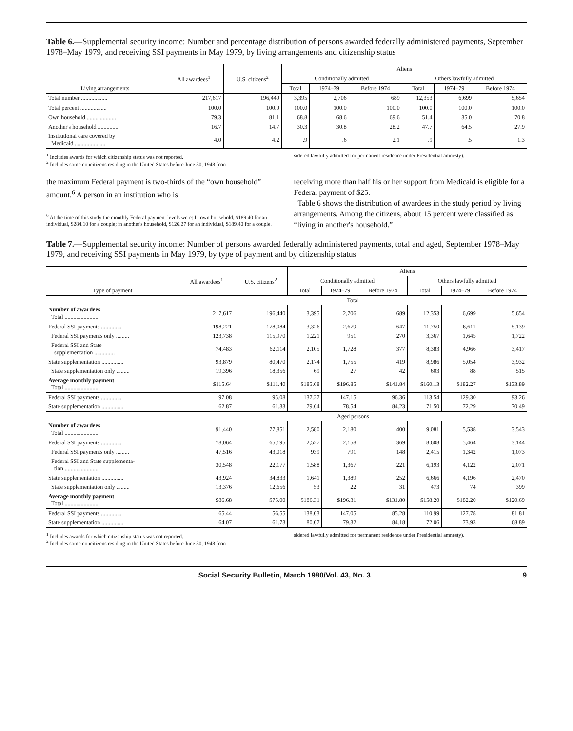Table 6.—Supplemental security income: Number and percentage distribution of persons awarded federally administered payments, September 1978–May 1979, and receiving SSI payments in May 1979, by living arrangements and citizenship status
| Living arrangements | All awardees<sup>1</sup> | U.S. citizens<sup>2</sup> | Aliens | | | | | |
| --- | --- | --- | --- | --- | --- | --- | --- | --- |
| | | | Conditionally admitted | | | Others lawfully admitted | | |
| | | | Total | 1974–79 | Before 1974 | Total | 1974–79 | Before 1974 |
| Total number .................. | 217,617 | 196,440 | 3,395 | 2,706 | 689 | 12,353 | 6,699 | 5,654 |
| Total percent .................. | 100.0 | 100.0 | 100.0 | 100.0 | 100.0 | 100.0 | 100.0 | 100.0 |
| Own household .................... | 79.3 | 81.1 | 68.8 | 68.6 | 69.6 | 51.4 | 35.0 | 70.8 |
| Another's household .............. | 16.7 | 14.7 | 30.3 | 30.8 | 28.2 | 47.7 | 64.5 | 27.9 |
| Institutional care covered by Medicaid ..................... | 4.0 | 4.2 | .9 | .6 | 2.1 | .9 | .5 | 1.3 |
<sup>1</sup> Includes awards for which citizenship status was not reported.
<sup>2</sup> Includes some noncitizens residing in the United States before June 30, 1948 (con-
sidered lawfully admitted for permanent residence under Presidential amnesty).
the maximum Federal payment is two-thirds of the “own household” amount.<sup>6</sup> A person in an institution who is
<sup>6</sup> At the time of this study the monthly Federal payment levels were: In own household, $189.40 for an individual, $284.10 for a couple; in another's household, $126.27 for an individual, $189.40 for a couple.
receiving more than half his or her support from Medicaid is eligible for a Federal payment of $25.
Table 6 shows the distribution of awardees in the study period by living arrangements. Among the citizens, about 15 percent were classified as “living in another's household.”
Table 7.—Supplemental security income: Number of persons awarded federally administered payments, total and aged, September 1978–May 1979, and receiving SSI payments in May 1979, by type of payment and by citizenship status
| Type of payment | All awardees<sup>1</sup> | U.S. citizens<sup>2</sup> | Aliens | | | | | |
| --- | --- | --- | --- | --- | --- | --- | --- | --- |
| | | | Conditionally admitted | | | Others lawfully admitted | | |
| | | | Total | 1974–79 | Before 1974 | Total | 1974–79 | Before 1974 |
| | Total | | | | | | | |
| Number of awardees Total ........................ | 217,617 | 196,440 | 3,395 | 2,706 | 689 | 12,353 | 6,699 | 5,654 |
| Federal SSI payments .............. | 198,221 | 178,084 | 3,326 | 2,679 | 647 | 11,750 | 6,611 | 5,139 |
| Federal SSI payments only ......... | 123,738 | 115,970 | 1,221 | 951 | 270 | 3,367 | 1,645 | 1,722 |
| Federal SSI and State supplementation .............. | 74,483 | 62,114 | 2,105 | 1,728 | 377 | 8,383 | 4,966 | 3,417 |
| State supplementation ............... | 93,879 | 80,470 | 2,174 | 1,755 | 419 | 8,986 | 5,054 | 3,932 |
| State supplementation only ......... | 19,396 | 18,356 | 69 | 27 | 42 | 603 | 88 | 515 |
| Average monthly payment Total ........................ | $115.64 | $111.40 | $185.68 | $196.85 | $141.84 | $160.13 | $182.27 | $133.89 |
| Federal SSI payments .............. | 97.08 | 95.08 | 137.27 | 147.15 | 96.36 | 113.54 | 129.30 | 93.26 |
| State supplementation ............... | 62.87 | 61.33 | 79.64 | 78.54 | 84.23 | 71.50 | 72.29 | 70.49 |
| | Aged persons | | | | | | | |
| Number of awardees Total ........................ | 91,440 | 77,851 | 2,580 | 2,180 | 400 | 9,081 | 5,538 | 3,543 |
| Federal SSI payments .............. | 78,064 | 65,195 | 2,527 | 2,158 | 369 | 8,608 | 5,464 | 3,144 |
| Federal SSI payments only ......... | 47,516 | 43,018 | 939 | 791 | 148 | 2,415 | 1,342 | 1,073 |
| Federal SSI and State supplementa- tion ........................ | 30,548 | 22,177 | 1,588 | 1,367 | 221 | 6,193 | 4,122 | 2,071 |
| State supplementation ............... | 43,924 | 34,833 | 1,641 | 1,389 | 252 | 6,666 | 4,196 | 2,470 |
| State supplementation only ......... | 13,376 | 12,656 | 53 | 22 | 31 | 473 | 74 | 399 |
| Average monthly payment Total ........................ | $86.68 | $75.00 | $186.31 | $196.31 | $131.80 | $158.20 | $182.20 | $120.69 |
| Federal SSI payments .............. | 65.44 | 56.55 | 138.03 | 147.05 | 85.28 | 110.99 | 127.78 | 81.81 |
| State supplementation ............... | 64.07 | 61.73 | 80.07 | 79.32 | 84.18 | 72.06 | 73.93 | 68.89 |
<sup>1</sup> Includes awards for which citizenship status was not reported.
<sup>2</sup> Includes some noncitizens residing in the United States before June 30, 1948 (con-
sidered lawfully admitted for permanent residence under Presidential amnesty).
Social Security Bulletin, March 1980/Vol. 43, No. 3 9